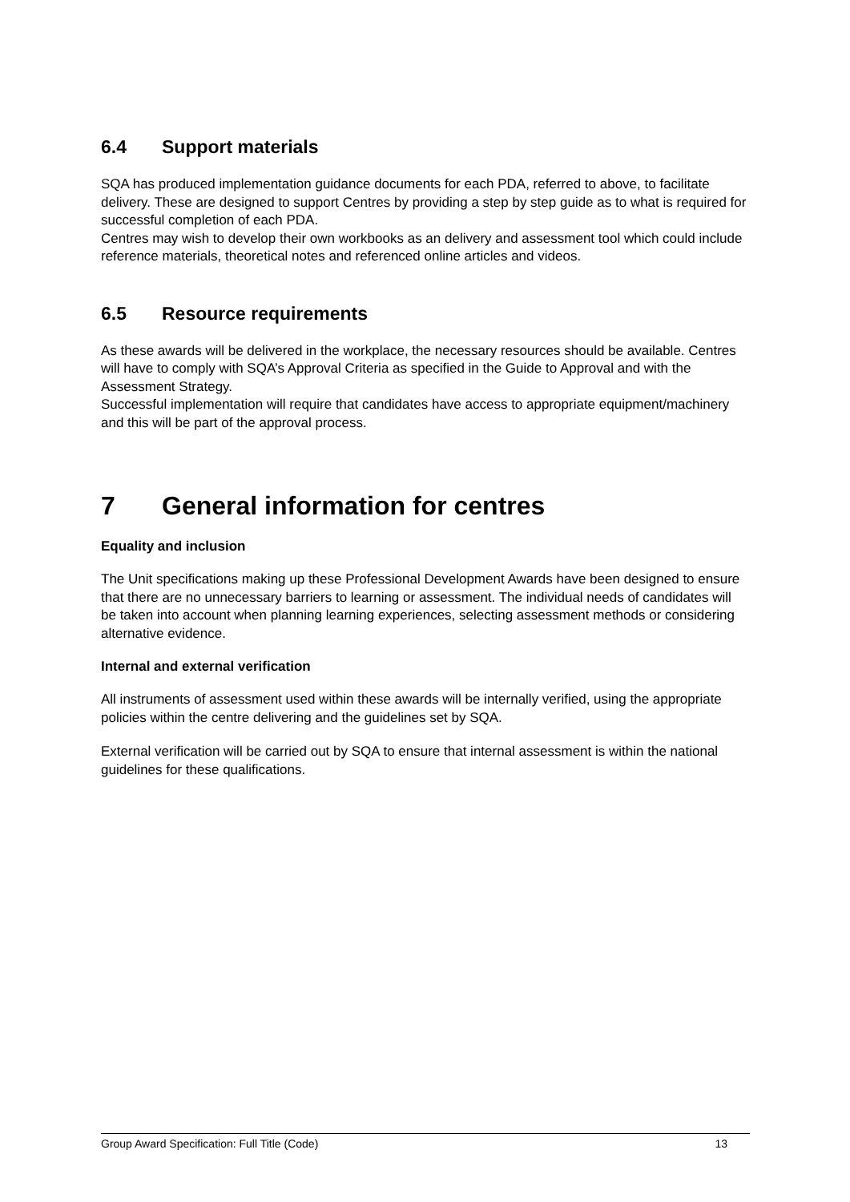6.4 Support materials
SQA has produced implementation guidance documents for each PDA, referred to above, to facilitate delivery. These are designed to support Centres by providing a step by step guide as to what is required for successful completion of each PDA.
Centres may wish to develop their own workbooks as an delivery and assessment tool which could include reference materials, theoretical notes and referenced online articles and videos.
6.5 Resource requirements
As these awards will be delivered in the workplace, the necessary resources should be available. Centres will have to comply with SQA’s Approval Criteria as specified in the Guide to Approval and with the Assessment Strategy.
Successful implementation will require that candidates have access to appropriate equipment/machinery and this will be part of the approval process.
7 General information for centres
Equality and inclusion
The Unit specifications making up these Professional Development Awards have been designed to ensure that there are no unnecessary barriers to learning or assessment. The individual needs of candidates will be taken into account when planning learning experiences, selecting assessment methods or considering alternative evidence.
Internal and external verification
All instruments of assessment used within these awards will be internally verified, using the appropriate policies within the centre delivering and the guidelines set by SQA.
External verification will be carried out by SQA to ensure that internal assessment is within the national guidelines for these qualifications.
Group Award Specification: Full Title (Code) 13